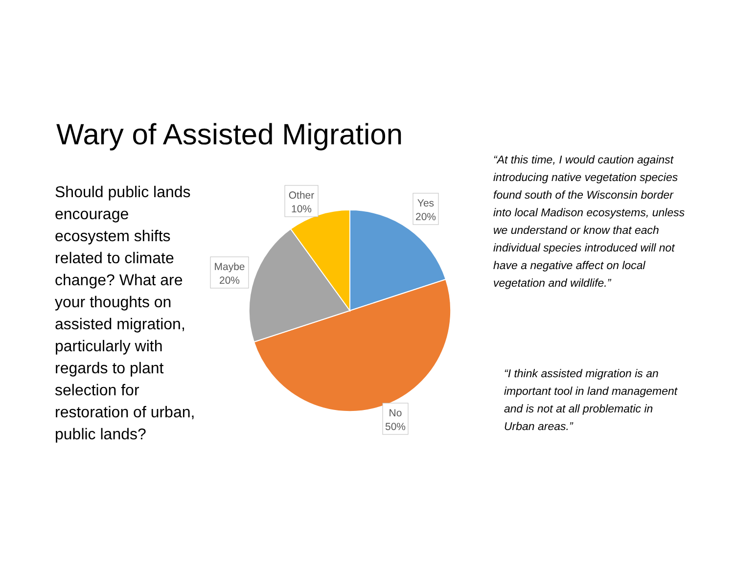Wary of Assisted Migration
Should public lands encourage ecosystem shifts related to climate change? What are your thoughts on assisted migration, particularly with regards to plant selection for restoration of urban, public lands?
Other
10%
Yes
20%
Maybe
20%
No
50%
“At this time, I would caution against introducing native vegetation species found south of the Wisconsin border into local Madison ecosystems, unless we understand or know that each individual species introduced will not have a negative affect on local vegetation and wildlife.”
“I think assisted migration is an important tool in land management and is not at all problematic in Urban areas.”